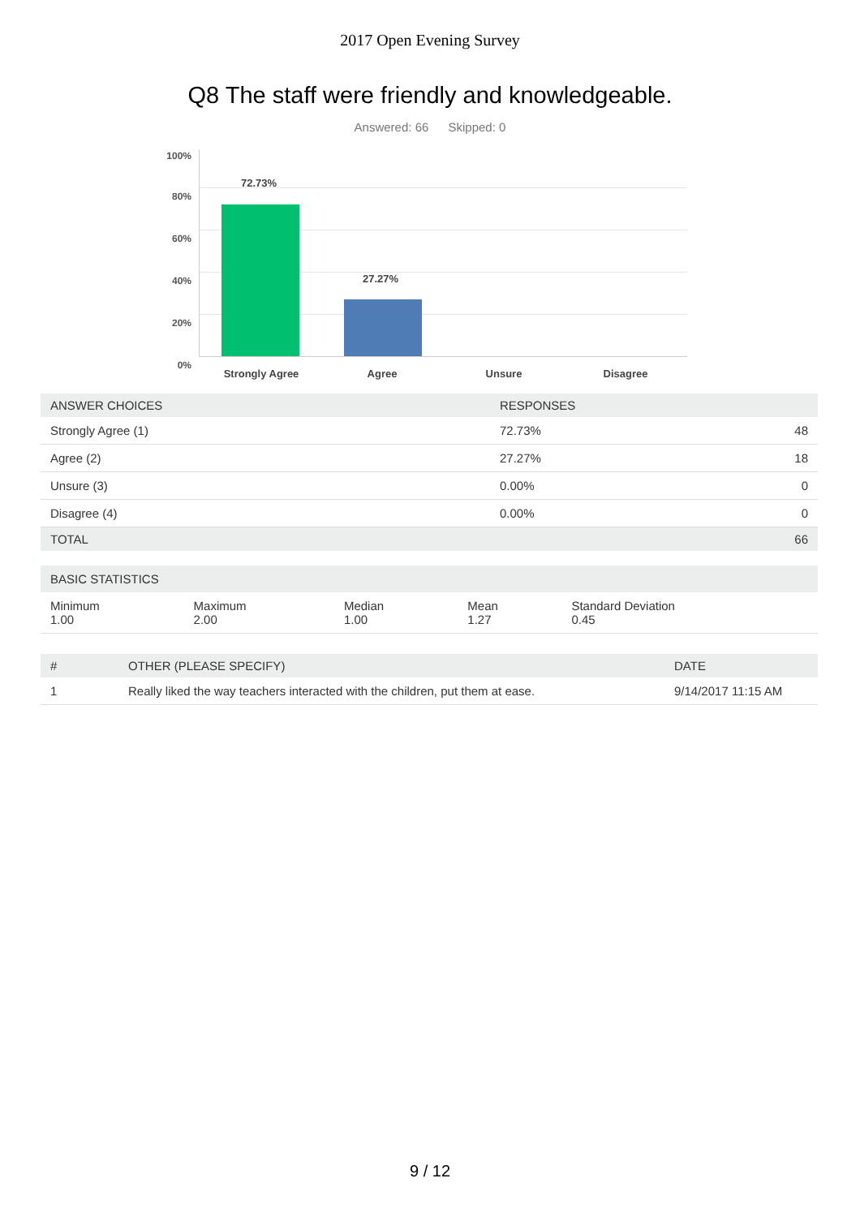2017 Open Evening Survey
Q8 The staff were friendly and knowledgeable.
Answered: 66 Skipped: 0
100%
80%
60%
40%
20%
0%
72.73%
27.27%
Strongly Agree Agree Unsure Disagree
| ANSWER CHOICES | RESPONSES | |
| --- | --- | --- |
| Strongly Agree (1) | 72.73% | 48 |
| Agree (2) | 27.27% | 18 |
| Unsure (3) | 0.00% | 0 |
| Disagree (4) | 0.00% | 0 |
| TOTAL | | 66 |
| BASIC STATISTICS | | | | |
| --- | --- | --- | --- | --- |
| Minimum 1.00 | Maximum 2.00 | Median 1.00 | Mean 1.27 | Standard Deviation 0.45 |
| # | OTHER (PLEASE SPECIFY) | DATE |
| --- | --- | --- |
| 1 | Really liked the way teachers interacted with the children, put them at ease. | 9/14/2017 11:15 AM |
9 / 12